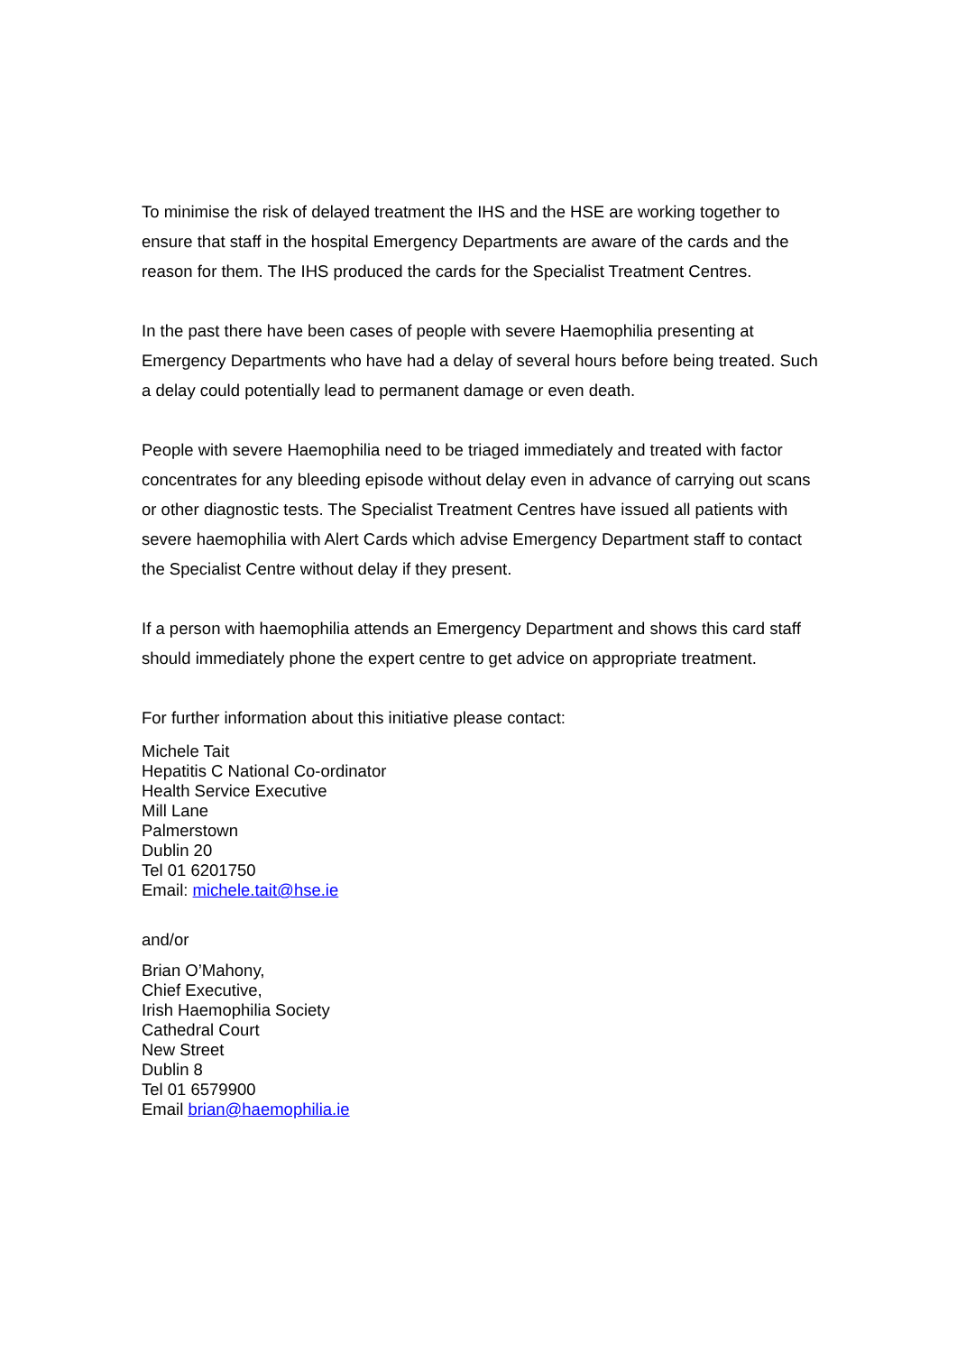To minimise the risk of delayed treatment the IHS and the HSE are working together to ensure that staff in the hospital Emergency Departments are aware of the cards and the reason for them. The IHS produced the cards for the Specialist Treatment Centres.
In the past there have been cases of people with severe Haemophilia presenting at Emergency Departments who have had a delay of several hours before being treated. Such a delay could potentially lead to permanent damage or even death.
People with severe Haemophilia need to be triaged immediately and treated with factor concentrates for any bleeding episode without delay even in advance of carrying out scans or other diagnostic tests. The Specialist Treatment Centres have issued all patients with severe haemophilia with Alert Cards which advise Emergency Department staff to contact the Specialist Centre without delay if they present.
If a person with haemophilia attends an Emergency Department and shows this card staff should immediately phone the expert centre to get advice on appropriate treatment.
For further information about this initiative please contact:
Michele Tait
Hepatitis C National Co-ordinator
Health Service Executive
Mill Lane
Palmerstown
Dublin 20
Tel 01 6201750
Email: michele.tait@hse.ie
and/or
Brian O’Mahony,
Chief Executive,
Irish Haemophilia Society
Cathedral Court
New Street
Dublin 8
Tel 01 6579900
Email brian@haemophilia.ie